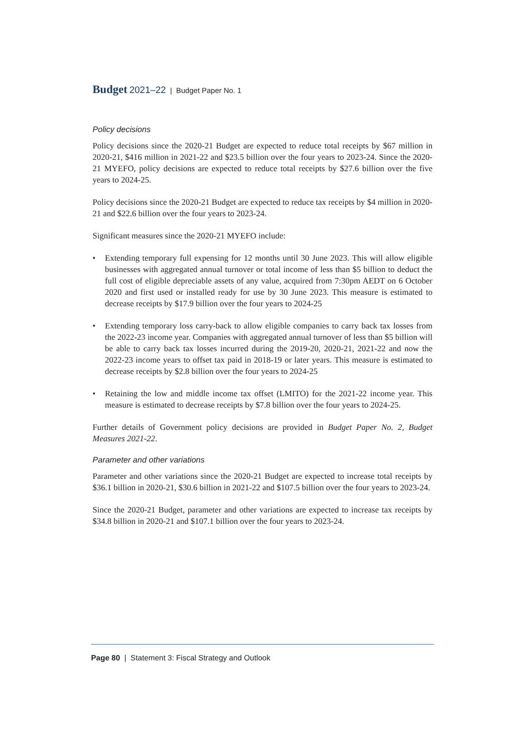Budget 2021–22 | Budget Paper No. 1
Policy decisions
Policy decisions since the 2020-21 Budget are expected to reduce total receipts by $67 million in 2020-21, $416 million in 2021-22 and $23.5 billion over the four years to 2023-24. Since the 2020-21 MYEFO, policy decisions are expected to reduce total receipts by $27.6 billion over the five years to 2024-25.
Policy decisions since the 2020-21 Budget are expected to reduce tax receipts by $4 million in 2020-21 and $22.6 billion over the four years to 2023-24.
Significant measures since the 2020-21 MYEFO include:
• Extending temporary full expensing for 12 months until 30 June 2023. This will allow eligible businesses with aggregated annual turnover or total income of less than $5 billion to deduct the full cost of eligible depreciable assets of any value, acquired from 7:30pm AEDT on 6 October 2020 and first used or installed ready for use by 30 June 2023. This measure is estimated to decrease receipts by $17.9 billion over the four years to 2024-25
• Extending temporary loss carry-back to allow eligible companies to carry back tax losses from the 2022-23 income year. Companies with aggregated annual turnover of less than $5 billion will be able to carry back tax losses incurred during the 2019-20, 2020-21, 2021-22 and now the 2022-23 income years to offset tax paid in 2018-19 or later years. This measure is estimated to decrease receipts by $2.8 billion over the four years to 2024-25
• Retaining the low and middle income tax offset (LMITO) for the 2021-22 income year. This measure is estimated to decrease receipts by $7.8 billion over the four years to 2024-25.
Further details of Government policy decisions are provided in Budget Paper No. 2, Budget Measures 2021-22.
Parameter and other variations
Parameter and other variations since the 2020-21 Budget are expected to increase total receipts by $36.1 billion in 2020-21, $30.6 billion in 2021-22 and $107.5 billion over the four years to 2023-24.
Since the 2020-21 Budget, parameter and other variations are expected to increase tax receipts by $34.8 billion in 2020-21 and $107.1 billion over the four years to 2023-24.
Page 80 | Statement 3: Fiscal Strategy and Outlook